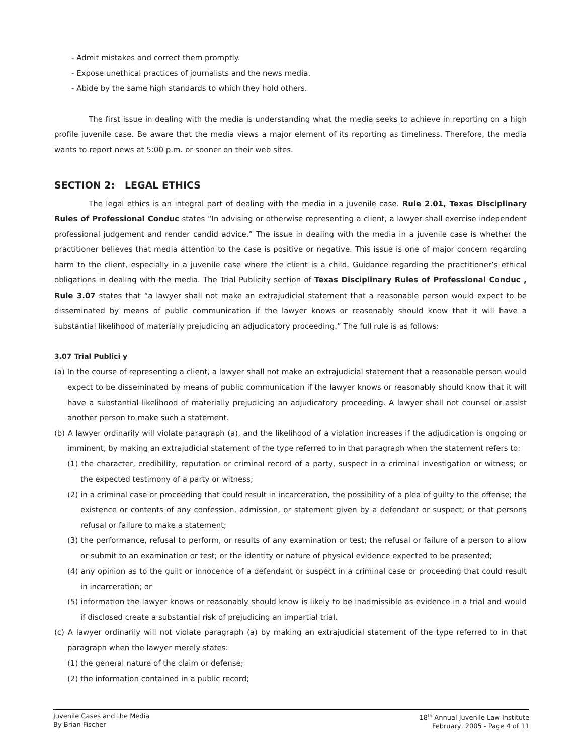- Admit mistakes and correct them promptly.
- Expose unethical practices of journalists and the news media.
- Abide by the same high standards to which they hold others.
The first issue in dealing with the media is understanding what the media seeks to achieve in reporting on a high profile juvenile case. Be aware that the media views a major element of its reporting as timeliness. Therefore, the media wants to report news at 5:00 p.m. or sooner on their web sites.
SECTION 2: LEGAL ETHICS
The legal ethics is an integral part of dealing with the media in a juvenile case. Rule 2.01, Texas Disciplinary Rules of Professional Conduc states “In advising or otherwise representing a client, a lawyer shall exercise independent professional judgement and render candid advice.” The issue in dealing with the media in a juvenile case is whether the practitioner believes that media attention to the case is positive or negative. This issue is one of major concern regarding harm to the client, especially in a juvenile case where the client is a child. Guidance regarding the practitioner’s ethical obligations in dealing with the media. The Trial Publicity section of Texas Disciplinary Rules of Professional Conduc , Rule 3.07 states that “a lawyer shall not make an extrajudicial statement that a reasonable person would expect to be disseminated by means of public communication if the lawyer knows or reasonably should know that it will have a substantial likelihood of materially prejudicing an adjudicatory proceeding.” The full rule is as follows:
3.07 Trial Publici y
(a) In the course of representing a client, a lawyer shall not make an extrajudicial statement that a reasonable person would expect to be disseminated by means of public communication if the lawyer knows or reasonably should know that it will have a substantial likelihood of materially prejudicing an adjudicatory proceeding. A lawyer shall not counsel or assist another person to make such a statement.
(b) A lawyer ordinarily will violate paragraph (a), and the likelihood of a violation increases if the adjudication is ongoing or imminent, by making an extrajudicial statement of the type referred to in that paragraph when the statement refers to:
(1) the character, credibility, reputation or criminal record of a party, suspect in a criminal investigation or witness; or the expected testimony of a party or witness;
(2) in a criminal case or proceeding that could result in incarceration, the possibility of a plea of guilty to the offense; the existence or contents of any confession, admission, or statement given by a defendant or suspect; or that persons refusal or failure to make a statement;
(3) the performance, refusal to perform, or results of any examination or test; the refusal or failure of a person to allow or submit to an examination or test; or the identity or nature of physical evidence expected to be presented;
(4) any opinion as to the guilt or innocence of a defendant or suspect in a criminal case or proceeding that could result in incarceration; or
(5) information the lawyer knows or reasonably should know is likely to be inadmissible as evidence in a trial and would if disclosed create a substantial risk of prejudicing an impartial trial.
(c) A lawyer ordinarily will not violate paragraph (a) by making an extrajudicial statement of the type referred to in that paragraph when the lawyer merely states:
(1) the general nature of the claim or defense;
(2) the information contained in a public record;
Juvenile Cases and the Media
By Brian Fischer
18<sup>th</sup> Annual Juvenile Law Institute
February, 2005 - Page 4 of 11